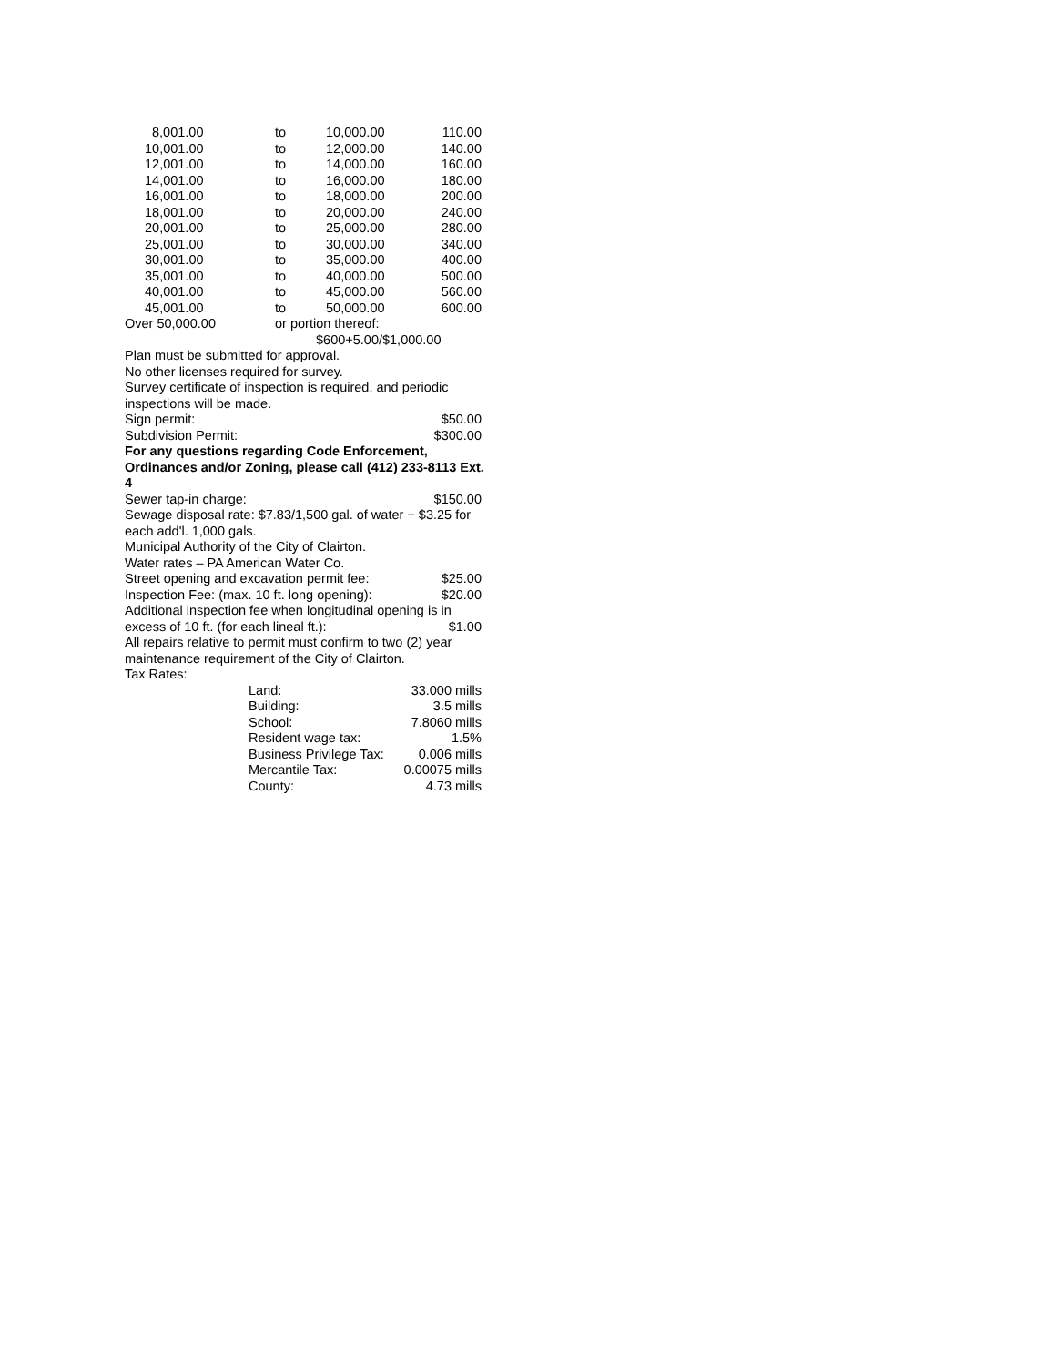| 8,001.00 | to | 10,000.00 | 110.00 |
| 10,001.00 | to | 12,000.00 | 140.00 |
| 12,001.00 | to | 14,000.00 | 160.00 |
| 14,001.00 | to | 16,000.00 | 180.00 |
| 16,001.00 | to | 18,000.00 | 200.00 |
| 18,001.00 | to | 20,000.00 | 240.00 |
| 20,001.00 | to | 25,000.00 | 280.00 |
| 25,001.00 | to | 30,000.00 | 340.00 |
| 30,001.00 | to | 35,000.00 | 400.00 |
| 35,001.00 | to | 40,000.00 | 500.00 |
| 40,001.00 | to | 45,000.00 | 560.00 |
| 45,001.00 | to | 50,000.00 | 600.00 |
| Over 50,000.00 | or portion thereof: | | |
| $600+5.00/$1,000.00 | | | |
Plan must be submitted for approval.
No other licenses required for survey.
Survey certificate of inspection is required, and periodic inspections will be made.
Sign permit: $50.00
Subdivision Permit: $300.00
For any questions regarding Code Enforcement, Ordinances and/or Zoning, please call (412) 233-8113 Ext. 4
Sewer tap-in charge: $150.00
Sewage disposal rate: $7.83/1,500 gal. of water + $3.25 for each add'l. 1,000 gals.
Municipal Authority of the City of Clairton.
Water rates – PA American Water Co.
Street opening and excavation permit fee: $25.00
Inspection Fee: (max. 10 ft. long opening): $20.00
Additional inspection fee when longitudinal opening is in
excess of 10 ft. (for each lineal ft.): $1.00
All repairs relative to permit must confirm to two (2) year maintenance requirement of the City of Clairton.
Tax Rates:
| Land: | 33.000 mills |
| Building: | 3.5 mills |
| School: | 7.8060 mills |
| Resident wage tax: | 1.5% |
| Business Privilege Tax: | 0.006 mills |
| Mercantile Tax: | 0.00075 mills |
| County: | 4.73 mills |